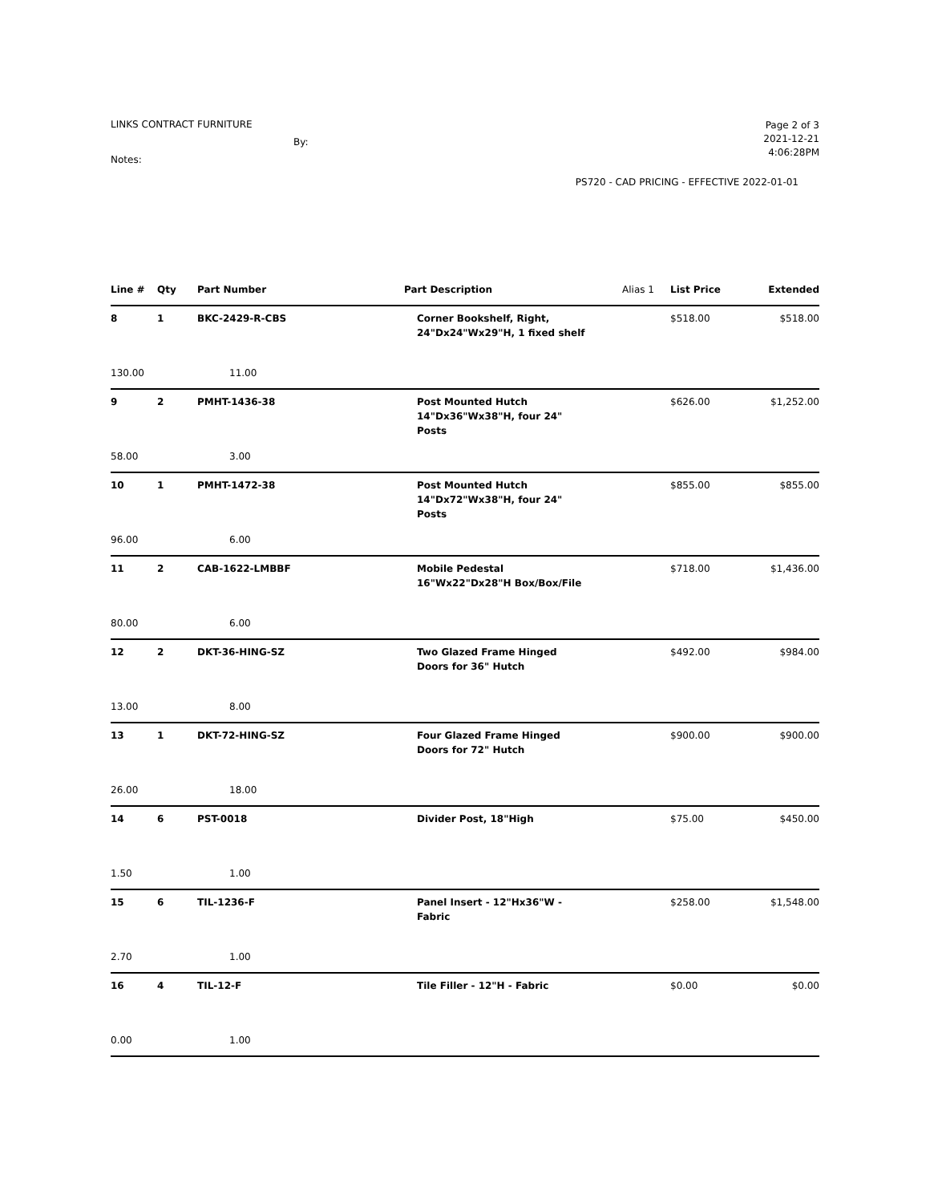LINKS CONTRACT FURNITURE
By:
Notes:
Page 2 of 3
2021-12-21
4:06:28PM
PS720 - CAD PRICING - EFFECTIVE 2022-01-01
| Line # | Qty | Part Number | Part Description | Alias 1 | List Price | Extended |
| --- | --- | --- | --- | --- | --- | --- |
| 8 | 1 | BKC-2429-R-CBS | Corner Bookshelf, Right, 24"Dx24"Wx29"H, 1 fixed shelf | | $518.00 | $518.00 |
| 130.00 | | 11.00 | | | | |
| 9 | 2 | PMHT-1436-38 | Post Mounted Hutch 14"Dx36"Wx38"H, four 24" Posts | | $626.00 | $1,252.00 |
| 58.00 | | 3.00 | | | | |
| 10 | 1 | PMHT-1472-38 | Post Mounted Hutch 14"Dx72"Wx38"H, four 24" Posts | | $855.00 | $855.00 |
| 96.00 | | 6.00 | | | | |
| 11 | 2 | CAB-1622-LMBBF | Mobile Pedestal 16"Wx22"Dx28"H Box/Box/File | | $718.00 | $1,436.00 |
| 80.00 | | 6.00 | | | | |
| 12 | 2 | DKT-36-HING-SZ | Two Glazed Frame Hinged Doors for 36" Hutch | | $492.00 | $984.00 |
| 13.00 | | 8.00 | | | | |
| 13 | 1 | DKT-72-HING-SZ | Four Glazed Frame Hinged Doors for 72" Hutch | | $900.00 | $900.00 |
| 26.00 | | 18.00 | | | | |
| 14 | 6 | PST-0018 | Divider Post, 18"High | | $75.00 | $450.00 |
| 1.50 | | 1.00 | | | | |
| 15 | 6 | TIL-1236-F | Panel Insert - 12"Hx36"W - Fabric | | $258.00 | $1,548.00 |
| 2.70 | | 1.00 | | | | |
| 16 | 4 | TIL-12-F | Tile Filler - 12"H - Fabric | | $0.00 | $0.00 |
| 0.00 | | 1.00 | | | | |